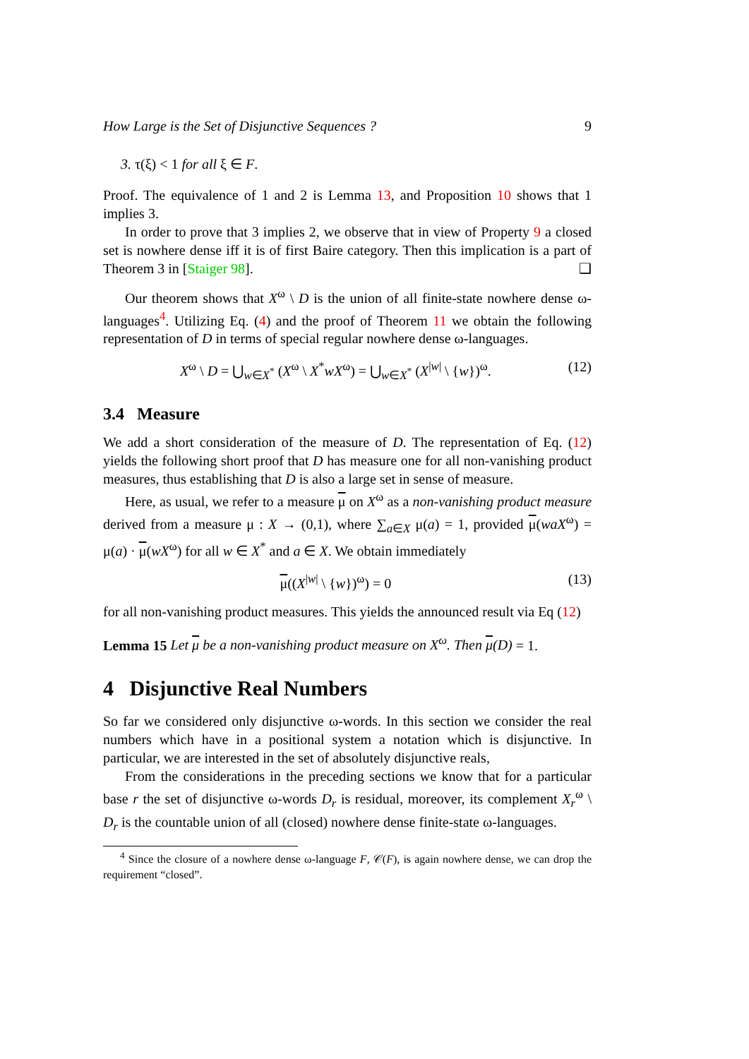How Large is the Set of Disjunctive Sequences ? 9
3. τ(ξ) < 1 for all ξ ∈ F.
Proof. The equivalence of 1 and 2 is Lemma 13, and Proposition 10 shows that 1 implies 3.
In order to prove that 3 implies 2, we observe that in view of Property 9 a closed set is nowhere dense iff it is of first Baire category. Then this implication is a part of Theorem 3 in [Staiger 98]. ❑
Our theorem shows that X<sup>ω</sup> \ D is the union of all finite-state nowhere dense ω-languages<sup>4</sup>. Utilizing Eq. (4) and the proof of Theorem 11 we obtain the following representation of D in terms of special regular nowhere dense ω-languages.
X<sup>ω</sup> \ D = ⋃<sub>w∈X<sup>*</sup></sub> (X<sup>ω</sup> \ X<sup>*</sup>wX<sup>ω</sup>) = ⋃<sub>w∈X<sup>*</sup></sub> (X<sup>|w|</sup> \ {w})<sup>ω</sup>. (12)
3.4 Measure
We add a short consideration of the measure of D. The representation of Eq. (12) yields the following short proof that D has measure one for all non-vanishing product measures, thus establishing that D is also a large set in sense of measure.
Here, as usual, we refer to a measure μ on X<sup>ω</sup> as a non-vanishing product measure derived from a measure μ : X → (0,1), where ∑<sub>a∈X</sub> μ(a) = 1, provided μ(waX<sup>ω</sup>) = μ(a) · μ(wX<sup>ω</sup>) for all w ∈ X<sup>*</sup> and a ∈ X. We obtain immediately
μ((X<sup>|w|</sup> \ {w})<sup>ω</sup>) = 0 (13)
for all non-vanishing product measures. This yields the announced result via Eq (12)
Lemma 15 Let μ be a non-vanishing product measure on X<sup>ω</sup>. Then μ(D) = 1.
4 Disjunctive Real Numbers
So far we considered only disjunctive ω-words. In this section we consider the real numbers which have in a positional system a notation which is disjunctive. In particular, we are interested in the set of absolutely disjunctive reals,
From the considerations in the preceding sections we know that for a particular base r the set of disjunctive ω-words D<sub>r</sub> is residual, moreover, its complement X<sub>r</sub><sup>ω</sup> \ D<sub>r</sub> is the countable union of all (closed) nowhere dense finite-state ω-languages.
<sup>4</sup> Since the closure of a nowhere dense ω-language F, 𝒞(F), is again nowhere dense, we can drop the requirement “closed”.